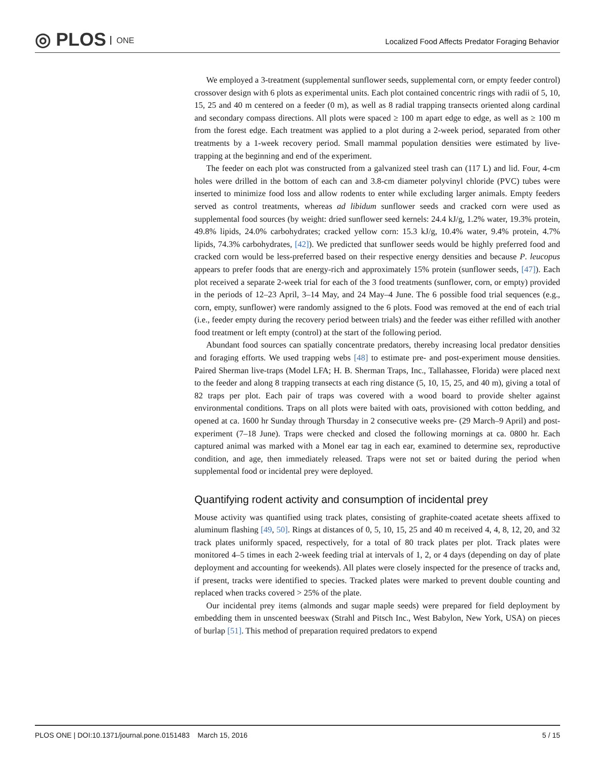◎ PLOS ONE
Localized Food Affects Predator Foraging Behavior
We employed a 3-treatment (supplemental sunflower seeds, supplemental corn, or empty feeder control) crossover design with 6 plots as experimental units. Each plot contained concentric rings with radii of 5, 10, 15, 25 and 40 m centered on a feeder (0 m), as well as 8 radial trapping transects oriented along cardinal and secondary compass directions. All plots were spaced ≥ 100 m apart edge to edge, as well as ≥ 100 m from the forest edge. Each treatment was applied to a plot during a 2-week period, separated from other treatments by a 1-week recovery period. Small mammal population densities were estimated by live-trapping at the beginning and end of the experiment.
The feeder on each plot was constructed from a galvanized steel trash can (117 L) and lid. Four, 4-cm holes were drilled in the bottom of each can and 3.8-cm diameter polyvinyl chloride (PVC) tubes were inserted to minimize food loss and allow rodents to enter while excluding larger animals. Empty feeders served as control treatments, whereas ad libidum sunflower seeds and cracked corn were used as supplemental food sources (by weight: dried sunflower seed kernels: 24.4 kJ/g, 1.2% water, 19.3% protein, 49.8% lipids, 24.0% carbohydrates; cracked yellow corn: 15.3 kJ/g, 10.4% water, 9.4% protein, 4.7% lipids, 74.3% carbohydrates, [42]). We predicted that sunflower seeds would be highly preferred food and cracked corn would be less-preferred based on their respective energy densities and because P. leucopus appears to prefer foods that are energy-rich and approximately 15% protein (sunflower seeds, [47]). Each plot received a separate 2-week trial for each of the 3 food treatments (sunflower, corn, or empty) provided in the periods of 12–23 April, 3–14 May, and 24 May–4 June. The 6 possible food trial sequences (e.g., corn, empty, sunflower) were randomly assigned to the 6 plots. Food was removed at the end of each trial (i.e., feeder empty during the recovery period between trials) and the feeder was either refilled with another food treatment or left empty (control) at the start of the following period.
Abundant food sources can spatially concentrate predators, thereby increasing local predator densities and foraging efforts. We used trapping webs [48] to estimate pre- and post-experiment mouse densities. Paired Sherman live-traps (Model LFA; H. B. Sherman Traps, Inc., Tallahassee, Florida) were placed next to the feeder and along 8 trapping transects at each ring distance (5, 10, 15, 25, and 40 m), giving a total of 82 traps per plot. Each pair of traps was covered with a wood board to provide shelter against environmental conditions. Traps on all plots were baited with oats, provisioned with cotton bedding, and opened at ca. 1600 hr Sunday through Thursday in 2 consecutive weeks pre- (29 March–9 April) and post-experiment (7–18 June). Traps were checked and closed the following mornings at ca. 0800 hr. Each captured animal was marked with a Monel ear tag in each ear, examined to determine sex, reproductive condition, and age, then immediately released. Traps were not set or baited during the period when supplemental food or incidental prey were deployed.
Quantifying rodent activity and consumption of incidental prey
Mouse activity was quantified using track plates, consisting of graphite-coated acetate sheets affixed to aluminum flashing [49, 50]. Rings at distances of 0, 5, 10, 15, 25 and 40 m received 4, 4, 8, 12, 20, and 32 track plates uniformly spaced, respectively, for a total of 80 track plates per plot. Track plates were monitored 4–5 times in each 2-week feeding trial at intervals of 1, 2, or 4 days (depending on day of plate deployment and accounting for weekends). All plates were closely inspected for the presence of tracks and, if present, tracks were identified to species. Tracked plates were marked to prevent double counting and replaced when tracks covered > 25% of the plate.
Our incidental prey items (almonds and sugar maple seeds) were prepared for field deployment by embedding them in unscented beeswax (Strahl and Pitsch Inc., West Babylon, New York, USA) on pieces of burlap [51]. This method of preparation required predators to expend
PLOS ONE | DOI:10.1371/journal.pone.0151483 March 15, 2016 5 / 15